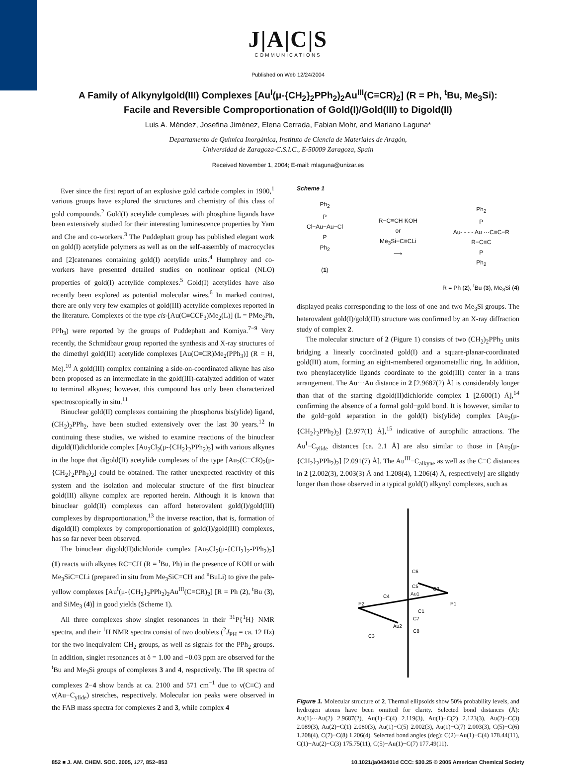J|A|C|S
COMMUNICATIONS
Published on Web 12/24/2004
A Family of Alkynylgold(III) Complexes [Au<sup>I</sup>(μ-{CH<sub>2</sub>}<sub>2</sub>PPh<sub>2</sub>)<sub>2</sub>Au<sup>III</sup>(C≡CR)<sub>2</sub>] (R = Ph, <sup>t</sup>Bu, Me<sub>3</sub>Si): Facile and Reversible Comproportionation of Gold(I)/Gold(III) to Digold(II)
Luis A. Méndez, Josefina Jiménez, Elena Cerrada, Fabian Mohr, and Mariano Laguna*
Departamento de Química Inorgánica, Instituto de Ciencia de Materiales de Aragón,
Universidad de Zaragoza-C.S.I.C., E-50009 Zaragoza, Spain
Received November 1, 2004; E-mail: mlaguna@unizar.es
Ever since the first report of an explosive gold carbide complex in 1900,<sup>1</sup> various groups have explored the structures and chemistry of this class of gold compounds.<sup>2</sup> Gold(I) acetylide complexes with phosphine ligands have been extensively studied for their interesting luminescence properties by Yam and Che and co-workers.<sup>3</sup> The Puddephatt group has published elegant work on gold(I) acetylide polymers as well as on the self-assembly of macrocycles and [2]catenanes containing gold(I) acetylide units.<sup>4</sup> Humphrey and co-workers have presented detailed studies on nonlinear optical (NLO) properties of gold(I) acetylide complexes.<sup>5</sup> Gold(I) acetylides have also recently been explored as potential molecular wires.<sup>6</sup> In marked contrast, there are only very few examples of gold(III) acetylide complexes reported in the literature. Complexes of the type cis-[Au(C≡CCF<sub>3</sub>)Me<sub>2</sub>(L)] (L = PMe<sub>2</sub>Ph, PPh<sub>3</sub>) were reported by the groups of Puddephatt and Komiya.<sup>7−9</sup> Very recently, the Schmidbaur group reported the synthesis and X-ray structures of the dimethyl gold(III) acetylide complexes [Au(C≡CR)Me<sub>2</sub>(PPh<sub>3</sub>)] (R = H, Me).<sup>10</sup> A gold(III) complex containing a side-on-coordinated alkyne has also been proposed as an intermediate in the gold(III)-catalyzed addition of water to terminal alkynes; however, this compound has only been characterized spectroscopically in situ.<sup>11</sup>
Binuclear gold(II) complexes containing the phosphorus bis(ylide) ligand, (CH<sub>2</sub>)<sub>2</sub>PPh<sub>2</sub>, have been studied extensively over the last 30 years.<sup>12</sup> In continuing these studies, we wished to examine reactions of the binuclear digold(II)dichloride complex [Au<sub>2</sub>Cl<sub>2</sub>(μ-{CH<sub>2</sub>}<sub>2</sub>PPh<sub>2</sub>)<sub>2</sub>] with various alkynes in the hope that digold(II) acetylide complexes of the type [Au<sub>2</sub>(C≡CR)<sub>2</sub>(μ-{CH<sub>2</sub>}<sub>2</sub>PPh<sub>2</sub>)<sub>2</sub>] could be obtained. The rather unexpected reactivity of this system and the isolation and molecular structure of the first binuclear gold(III) alkyne complex are reported herein. Although it is known that binuclear gold(II) complexes can afford heterovalent gold(I)/gold(III) complexes by disproportionation,<sup>13</sup> the inverse reaction, that is, formation of digold(II) complexes by comproportionation of gold(I)/gold(III) complexes, has so far never been observed.
The binuclear digold(II)dichloride complex [Au<sub>2</sub>Cl<sub>2</sub>(μ-{CH<sub>2</sub>}<sub>2</sub>-PPh<sub>2</sub>)<sub>2</sub>] (1) reacts with alkynes RC≡CH (R = <sup>t</sup>Bu, Ph) in the presence of KOH or with Me<sub>3</sub>SiC≡CLi (prepared in situ from Me<sub>3</sub>SiC≡CH and <sup>n</sup>BuLi) to give the pale-yellow complexes [Au<sup>I</sup>(μ-{CH<sub>2</sub>}<sub>2</sub>PPh<sub>2</sub>)<sub>2</sub>Au<sup>III</sup>(C≡CR)<sub>2</sub>] [R = Ph (2), <sup>t</sup>Bu (3), and SiMe<sub>3</sub> (4)] in good yields (Scheme 1).
All three complexes show singlet resonances in their <sup>31</sup>P{<sup>1</sup>H} NMR spectra, and their <sup>1</sup>H NMR spectra consist of two doublets (<sup>2</sup>J<sub>PH</sub> = ca. 12 Hz) for the two inequivalent CH<sub>2</sub> groups, as well as signals for the PPh<sub>2</sub> groups. In addition, singlet resonances at δ = 1.00 and −0.03 ppm are observed for the <sup>t</sup>Bu and Me<sub>3</sub>Si groups of complexes 3 and 4, respectively. The IR spectra of complexes 2−4 show bands at ca. 2100 and 571 cm<sup>−1</sup> due to ν(C≡C) and ν(Au−C<sub>ylide</sub>) stretches, respectively. Molecular ion peaks were observed in the FAB mass spectra for complexes 2 and 3, while complex 4
Scheme 1
Ph<sub>2</sub>
P
Cl−Au−Au−Cl
P
Ph<sub>2</sub>
(1)
R−C≡CH KOH
or
Me<sub>3</sub>Si−C≡CLi
⟶
Ph<sub>2</sub>
P
Au- - - - Au ···C≡C−R
R−C≡C
P
Ph<sub>2</sub>
R = Ph (2), <sup>t</sup>Bu (3), Me<sub>3</sub>Si (4)
displayed peaks corresponding to the loss of one and two Me<sub>3</sub>Si groups. The heterovalent gold(I)/gold(III) structure was confirmed by an X-ray diffraction study of complex 2.
The molecular structure of 2 (Figure 1) consists of two (CH<sub>2</sub>)<sub>2</sub>PPh<sub>2</sub> units bridging a linearly coordinated gold(I) and a square-planar-coordinated gold(III) atom, forming an eight-membered organometallic ring. In addition, two phenylacetylide ligands coordinate to the gold(III) center in a trans arrangement. The Au···Au distance in 2 [2.9687(2) Å] is considerably longer than that of the starting digold(II)dichloride complex 1 [2.600(1) Å],<sup>14</sup> confirming the absence of a formal gold−gold bond. It is however, similar to the gold−gold separation in the gold(I) bis(ylide) complex [Au<sub>2</sub>(μ-{CH<sub>2</sub>}<sub>2</sub>PPh<sub>2</sub>)<sub>2</sub>] [2.977(1) Å],<sup>15</sup> indicative of aurophilic attractions. The Au<sup>I</sup>−C<sub>ylide</sub> distances [ca. 2.1 Å] are also similar to those in [Au<sub>2</sub>(μ-{CH<sub>2</sub>}<sub>2</sub>PPh<sub>2</sub>)<sub>2</sub>] [2.091(7) Å]. The Au<sup>III</sup>−C<sub>alkyne</sub> as well as the C≡C distances in 2 [2.002(3), 2.003(3) Å and 1.208(4), 1.206(4) Å, respectively] are slightly longer than those observed in a typical gold(I) alkynyl complexes, such as
C6
C5
Au1
C2
C4
P2
P1
C1
Au2
C7
C3
C8
Figure 1. Molecular structure of 2. Thermal ellipsoids show 50% probability levels, and hydrogen atoms have been omitted for clarity. Selected bond distances (Å): Au(1)···Au(2) 2.9687(2), Au(1)−C(4) 2.119(3), Au(1)−C(2) 2.123(3), Au(2)−C(3) 2.089(3), Au(2)−C(1) 2.080(3), Au(1)−C(5) 2.002(3), Au(1)−C(7) 2.003(3), C(5)−C(6) 1.208(4), C(7)−C(8) 1.206(4). Selected bond angles (deg): C(2)−Au(1)−C(4) 178.44(11), C(1)−Au(2)−C(3) 175.75(11), C(5)−Au(1)−C(7) 177.49(11).
852 ■ J. AM. CHEM. SOC. 2005, 127, 852−853 10.1021/ja043401d CCC: $30.25 © 2005 American Chemical Society